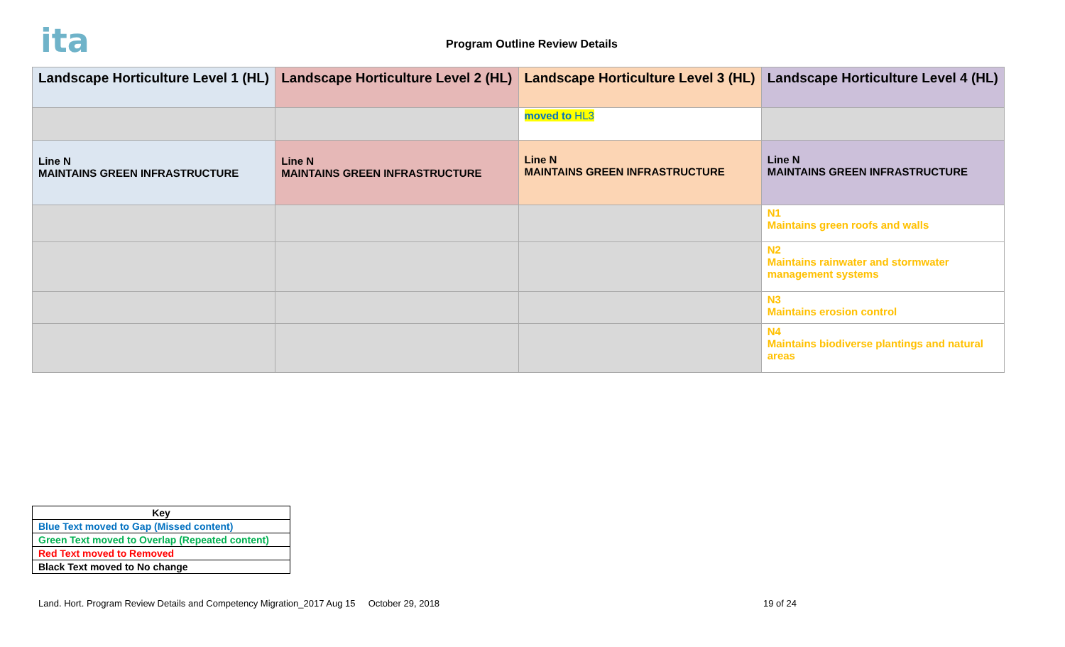ita Program Outline Review Details
| Landscape Horticulture Level 1 (HL) | Landscape Horticulture Level 2 (HL) | Landscape Horticulture Level 3 (HL) | Landscape Horticulture Level 4 (HL) |
| --- | --- | --- | --- |
| | | moved to HL3 | |
| Line N MAINTAINS GREEN INFRASTRUCTURE | Line N MAINTAINS GREEN INFRASTRUCTURE | Line N MAINTAINS GREEN INFRASTRUCTURE | Line N MAINTAINS GREEN INFRASTRUCTURE |
| | | | N1 Maintains green roofs and walls |
| | | | N2 Maintains rainwater and stormwater management systems |
| | | | N3 Maintains erosion control |
| | | | N4 Maintains biodiverse plantings and natural areas |
| Key |
| Blue Text moved to Gap (Missed content) |
| Green Text moved to Overlap (Repeated content) |
| Red Text moved to Removed |
| Black Text moved to No change |
Land. Hort. Program Review Details and Competency Migration_2017 Aug 15 October 29, 2018 19 of 24